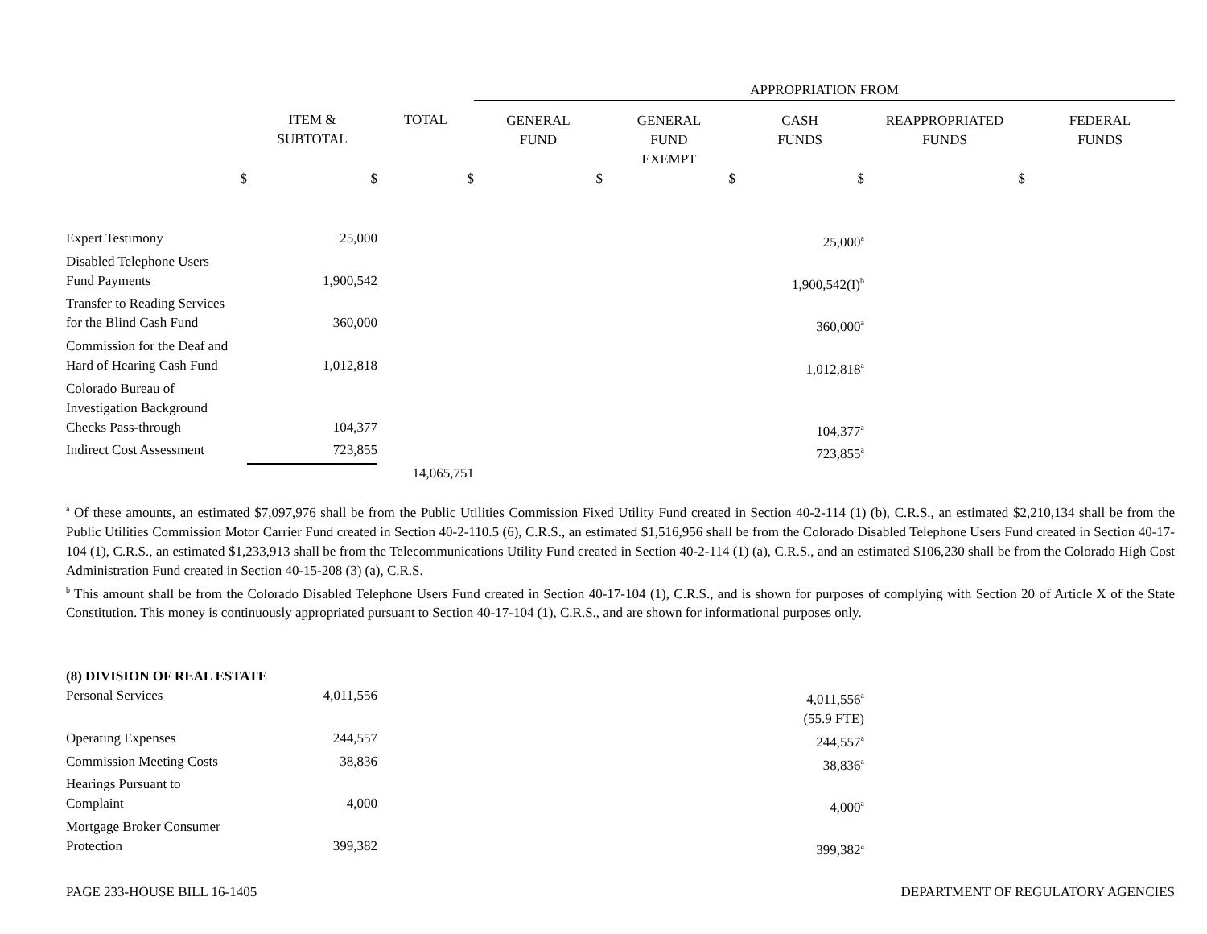| | | | APPROPRIATION FROM | | | | |
| --- | --- | --- | --- | --- | --- | --- | --- |
| | ITEM & SUBTOTAL | TOTAL | GENERAL FUND | GENERAL FUND EXEMPT | CASH FUNDS | REAPPROPRIATED FUNDS | FEDERAL FUNDS |
| $ | $ | $ | $ | $ | $ | $ | |
| Expert Testimony | 25,000 | | | | 25,000<sup>a</sup> | | |
| Disabled Telephone Users Fund Payments | 1,900,542 | | | | 1,900,542(I)<sup>b</sup> | | |
| Transfer to Reading Services for the Blind Cash Fund | 360,000 | | | | 360,000<sup>a</sup> | | |
| Commission for the Deaf and Hard of Hearing Cash Fund | 1,012,818 | | | | 1,012,818<sup>a</sup> | | |
| Colorado Bureau of Investigation Background Checks Pass-through | 104,377 | | | | 104,377<sup>a</sup> | | |
| Indirect Cost Assessment | 723,855 | | | | 723,855<sup>a</sup> | | |
| | | 14,065,751 | | | | | |
<sup>a</sup> Of these amounts, an estimated $7,097,976 shall be from the Public Utilities Commission Fixed Utility Fund created in Section 40-2-114 (1) (b), C.R.S., an estimated $2,210,134 shall be from the Public Utilities Commission Motor Carrier Fund created in Section 40-2-110.5 (6), C.R.S., an estimated $1,516,956 shall be from the Colorado Disabled Telephone Users Fund created in Section 40-17-104 (1), C.R.S., an estimated $1,233,913 shall be from the Telecommunications Utility Fund created in Section 40-2-114 (1) (a), C.R.S., and an estimated $106,230 shall be from the Colorado High Cost Administration Fund created in Section 40-15-208 (3) (a), C.R.S.
<sup>b</sup> This amount shall be from the Colorado Disabled Telephone Users Fund created in Section 40-17-104 (1), C.R.S., and is shown for purposes of complying with Section 20 of Article X of the State Constitution. This money is continuously appropriated pursuant to Section 40-17-104 (1), C.R.S., and are shown for informational purposes only.
| (8) DIVISION OF REAL ESTATE | | | | | | | |
| Personal Services | 4,011,556 | | | | 4,011,556<sup>a</sup> (55.9 FTE) | | |
| Operating Expenses | 244,557 | | | | 244,557<sup>a</sup> | | |
| Commission Meeting Costs | 38,836 | | | | 38,836<sup>a</sup> | | |
| Hearings Pursuant to Complaint | 4,000 | | | | 4,000<sup>a</sup> | | |
| Mortgage Broker Consumer Protection | 399,382 | | | | 399,382<sup>a</sup> | | |
PAGE 233-HOUSE BILL 16-1405 DEPARTMENT OF REGULATORY AGENCIES